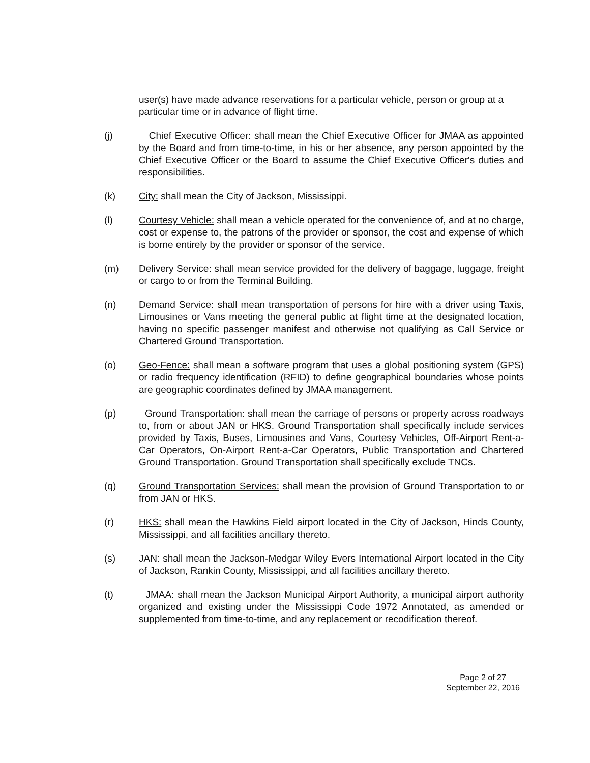user(s) have made advance reservations for a particular vehicle, person or group at a particular time or in advance of flight time.
(j) Chief Executive Officer: shall mean the Chief Executive Officer for JMAA as appointed by the Board and from time-to-time, in his or her absence, any person appointed by the Chief Executive Officer or the Board to assume the Chief Executive Officer's duties and responsibilities.
(k) City: shall mean the City of Jackson, Mississippi.
(l) Courtesy Vehicle: shall mean a vehicle operated for the convenience of, and at no charge, cost or expense to, the patrons of the provider or sponsor, the cost and expense of which is borne entirely by the provider or sponsor of the service.
(m) Delivery Service: shall mean service provided for the delivery of baggage, luggage, freight or cargo to or from the Terminal Building.
(n) Demand Service: shall mean transportation of persons for hire with a driver using Taxis, Limousines or Vans meeting the general public at flight time at the designated location, having no specific passenger manifest and otherwise not qualifying as Call Service or Chartered Ground Transportation.
(o) Geo-Fence: shall mean a software program that uses a global positioning system (GPS) or radio frequency identification (RFID) to define geographical boundaries whose points are geographic coordinates defined by JMAA management.
(p) Ground Transportation: shall mean the carriage of persons or property across roadways to, from or about JAN or HKS. Ground Transportation shall specifically include services provided by Taxis, Buses, Limousines and Vans, Courtesy Vehicles, Off-Airport Rent-a-Car Operators, On-Airport Rent-a-Car Operators, Public Transportation and Chartered Ground Transportation. Ground Transportation shall specifically exclude TNCs.
(q) Ground Transportation Services: shall mean the provision of Ground Transportation to or from JAN or HKS.
(r) HKS: shall mean the Hawkins Field airport located in the City of Jackson, Hinds County, Mississippi, and all facilities ancillary thereto.
(s) JAN: shall mean the Jackson-Medgar Wiley Evers International Airport located in the City of Jackson, Rankin County, Mississippi, and all facilities ancillary thereto.
(t) JMAA: shall mean the Jackson Municipal Airport Authority, a municipal airport authority organized and existing under the Mississippi Code 1972 Annotated, as amended or supplemented from time-to-time, and any replacement or recodification thereof.
Page 2 of 27
September 22, 2016